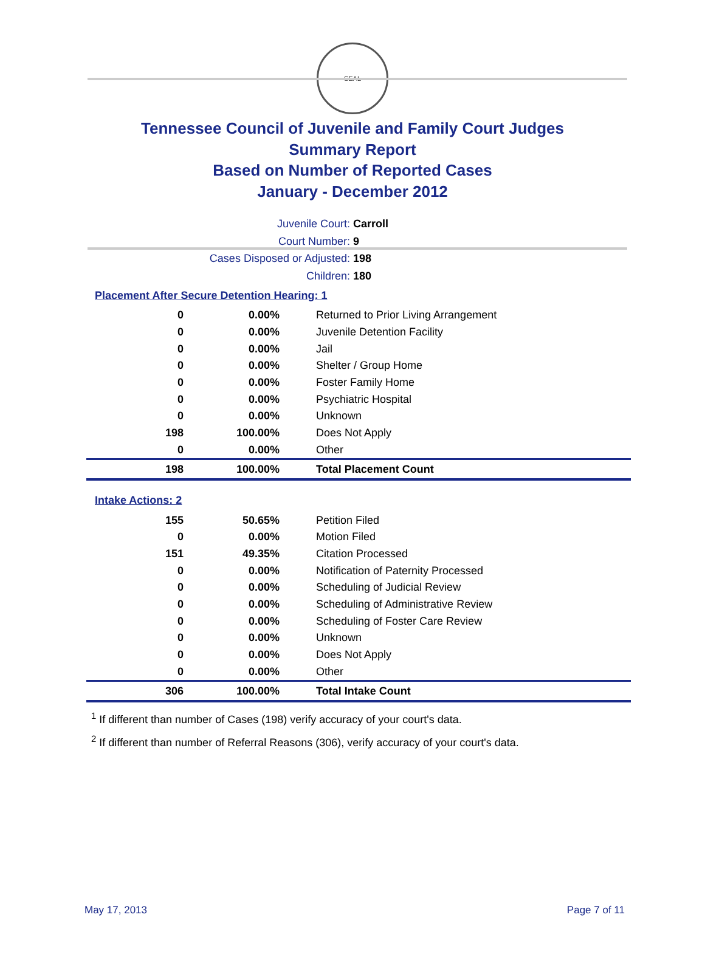SEAL
Tennessee Council of Juvenile and Family Court Judges
Summary Report
Based on Number of Reported Cases
January - December 2012
Juvenile Court: Carroll
Court Number: 9
Cases Disposed or Adjusted: 198
Children: 180
Placement After Secure Detention Hearing: 1
| 0 | 0.00% | Returned to Prior Living Arrangement |
| 0 | 0.00% | Juvenile Detention Facility |
| 0 | 0.00% | Jail |
| 0 | 0.00% | Shelter / Group Home |
| 0 | 0.00% | Foster Family Home |
| 0 | 0.00% | Psychiatric Hospital |
| 0 | 0.00% | Unknown |
| 198 | 100.00% | Does Not Apply |
| 0 | 0.00% | Other |
| 198 | 100.00% | Total Placement Count |
Intake Actions: 2
| 155 | 50.65% | Petition Filed |
| 0 | 0.00% | Motion Filed |
| 151 | 49.35% | Citation Processed |
| 0 | 0.00% | Notification of Paternity Processed |
| 0 | 0.00% | Scheduling of Judicial Review |
| 0 | 0.00% | Scheduling of Administrative Review |
| 0 | 0.00% | Scheduling of Foster Care Review |
| 0 | 0.00% | Unknown |
| 0 | 0.00% | Does Not Apply |
| 0 | 0.00% | Other |
| 306 | 100.00% | Total Intake Count |
<sup>1</sup> If different than number of Cases (198) verify accuracy of your court's data.
<sup>2</sup> If different than number of Referral Reasons (306), verify accuracy of your court's data.
May 17, 2013 Page 7 of 11